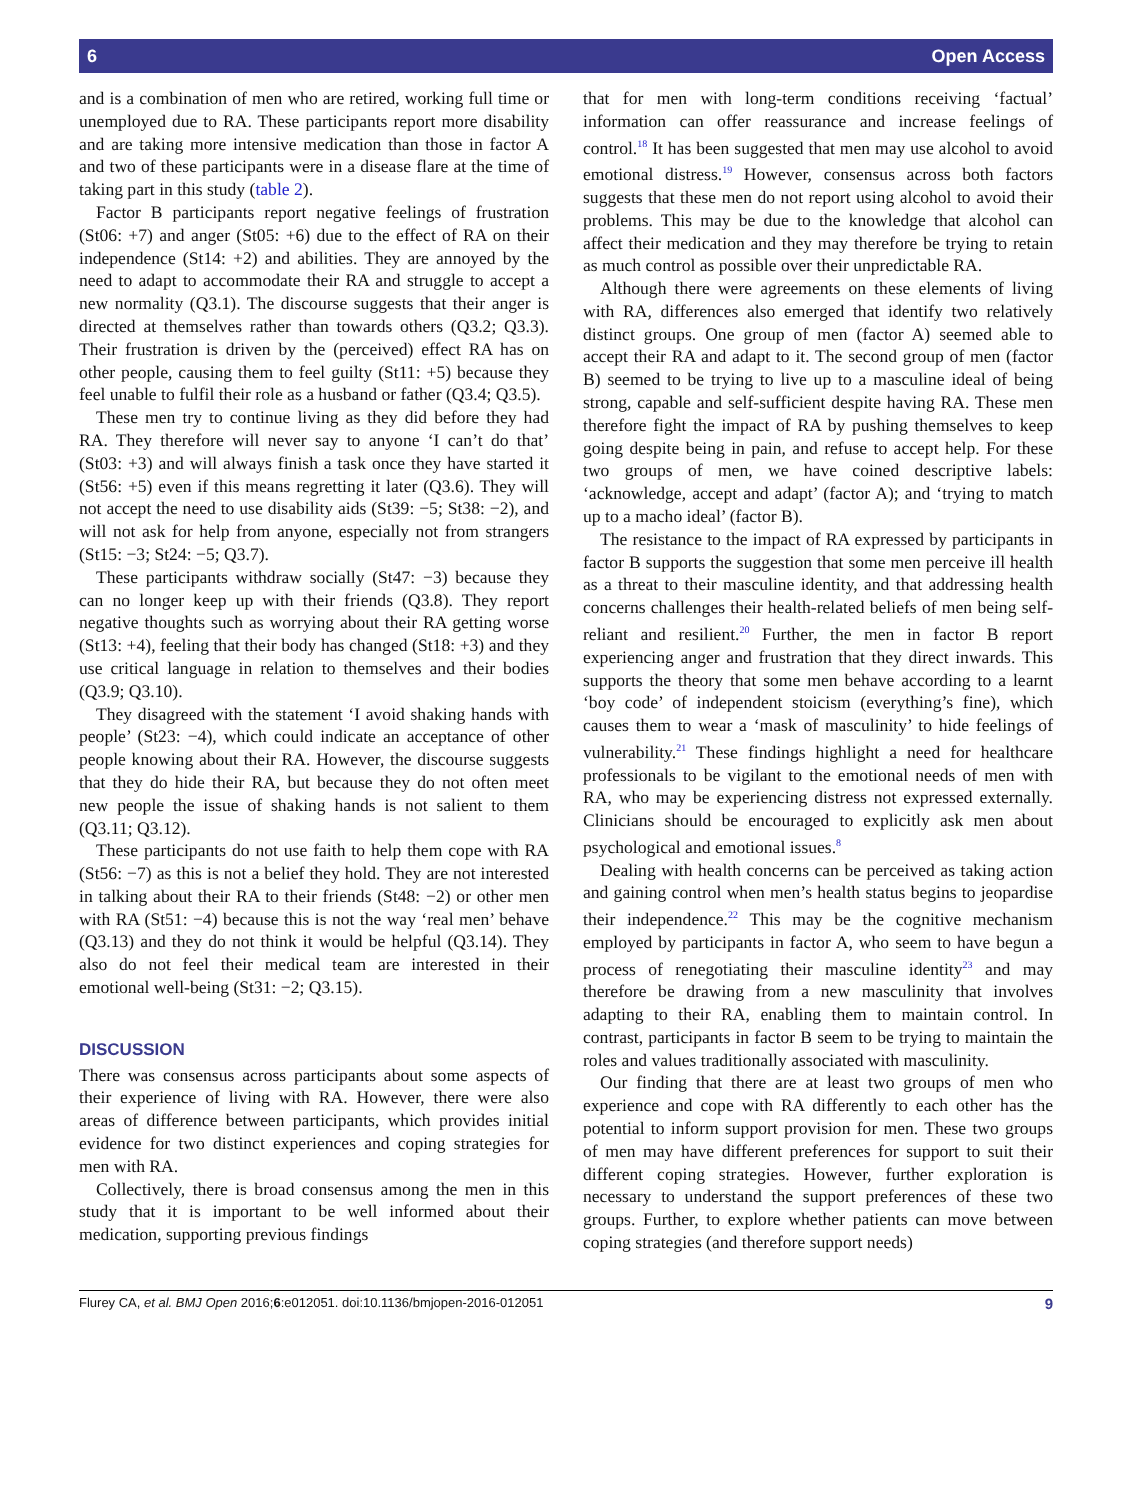6 Open Access
and is a combination of men who are retired, working full time or unemployed due to RA. These participants report more disability and are taking more intensive medication than those in factor A and two of these participants were in a disease flare at the time of taking part in this study (table 2).
Factor B participants report negative feelings of frustration (St06: +7) and anger (St05: +6) due to the effect of RA on their independence (St14: +2) and abilities. They are annoyed by the need to adapt to accommodate their RA and struggle to accept a new normality (Q3.1). The discourse suggests that their anger is directed at themselves rather than towards others (Q3.2; Q3.3). Their frustration is driven by the (perceived) effect RA has on other people, causing them to feel guilty (St11: +5) because they feel unable to fulfil their role as a husband or father (Q3.4; Q3.5).
These men try to continue living as they did before they had RA. They therefore will never say to anyone ‘I can’t do that’ (St03: +3) and will always finish a task once they have started it (St56: +5) even if this means regretting it later (Q3.6). They will not accept the need to use disability aids (St39: −5; St38: −2), and will not ask for help from anyone, especially not from strangers (St15: −3; St24: −5; Q3.7).
These participants withdraw socially (St47: −3) because they can no longer keep up with their friends (Q3.8). They report negative thoughts such as worrying about their RA getting worse (St13: +4), feeling that their body has changed (St18: +3) and they use critical language in relation to themselves and their bodies (Q3.9; Q3.10).
They disagreed with the statement ‘I avoid shaking hands with people’ (St23: −4), which could indicate an acceptance of other people knowing about their RA. However, the discourse suggests that they do hide their RA, but because they do not often meet new people the issue of shaking hands is not salient to them (Q3.11; Q3.12).
These participants do not use faith to help them cope with RA (St56: −7) as this is not a belief they hold. They are not interested in talking about their RA to their friends (St48: −2) or other men with RA (St51: −4) because this is not the way ‘real men’ behave (Q3.13) and they do not think it would be helpful (Q3.14). They also do not feel their medical team are interested in their emotional well-being (St31: −2; Q3.15).
DISCUSSION
There was consensus across participants about some aspects of their experience of living with RA. However, there were also areas of difference between participants, which provides initial evidence for two distinct experiences and coping strategies for men with RA.
Collectively, there is broad consensus among the men in this study that it is important to be well informed about their medication, supporting previous findings
that for men with long-term conditions receiving ‘factual’ information can offer reassurance and increase feelings of control.<sup>18</sup> It has been suggested that men may use alcohol to avoid emotional distress.<sup>19</sup> However, consensus across both factors suggests that these men do not report using alcohol to avoid their problems. This may be due to the knowledge that alcohol can affect their medication and they may therefore be trying to retain as much control as possible over their unpredictable RA.
Although there were agreements on these elements of living with RA, differences also emerged that identify two relatively distinct groups. One group of men (factor A) seemed able to accept their RA and adapt to it. The second group of men (factor B) seemed to be trying to live up to a masculine ideal of being strong, capable and self-sufficient despite having RA. These men therefore fight the impact of RA by pushing themselves to keep going despite being in pain, and refuse to accept help. For these two groups of men, we have coined descriptive labels: ‘acknowledge, accept and adapt’ (factor A); and ‘trying to match up to a macho ideal’ (factor B).
The resistance to the impact of RA expressed by participants in factor B supports the suggestion that some men perceive ill health as a threat to their masculine identity, and that addressing health concerns challenges their health-related beliefs of men being self-reliant and resilient.<sup>20</sup> Further, the men in factor B report experiencing anger and frustration that they direct inwards. This supports the theory that some men behave according to a learnt ‘boy code’ of independent stoicism (everything’s fine), which causes them to wear a ‘mask of masculinity’ to hide feelings of vulnerability.<sup>21</sup> These findings highlight a need for healthcare professionals to be vigilant to the emotional needs of men with RA, who may be experiencing distress not expressed externally. Clinicians should be encouraged to explicitly ask men about psychological and emotional issues.<sup>8</sup>
Dealing with health concerns can be perceived as taking action and gaining control when men’s health status begins to jeopardise their independence.<sup>22</sup> This may be the cognitive mechanism employed by participants in factor A, who seem to have begun a process of renegotiating their masculine identity<sup>23</sup> and may therefore be drawing from a new masculinity that involves adapting to their RA, enabling them to maintain control. In contrast, participants in factor B seem to be trying to maintain the roles and values traditionally associated with masculinity.
Our finding that there are at least two groups of men who experience and cope with RA differently to each other has the potential to inform support provision for men. These two groups of men may have different preferences for support to suit their different coping strategies. However, further exploration is necessary to understand the support preferences of these two groups. Further, to explore whether patients can move between coping strategies (and therefore support needs)
Flurey CA, et al. BMJ Open 2016;6:e012051. doi:10.1136/bmjopen-2016-012051 9